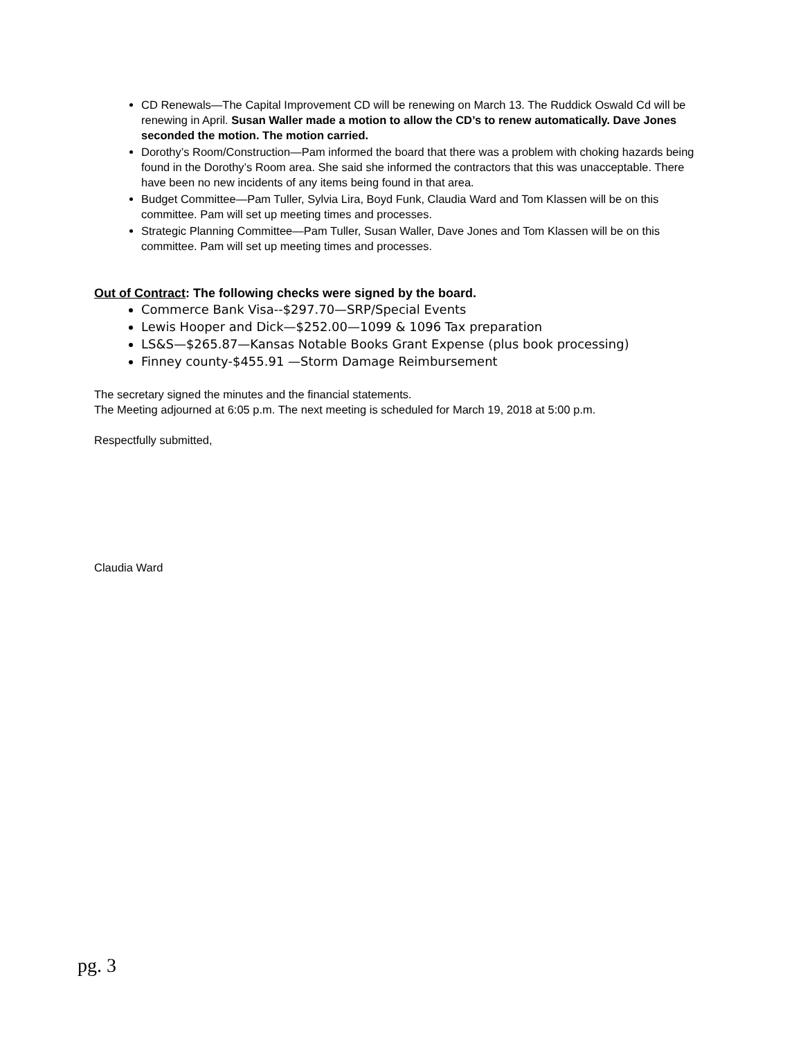CD Renewals—The Capital Improvement CD will be renewing on March 13. The Ruddick Oswald Cd will be renewing in April. Susan Waller made a motion to allow the CD’s to renew automatically. Dave Jones seconded the motion. The motion carried.
Dorothy’s Room/Construction—Pam informed the board that there was a problem with choking hazards being found in the Dorothy’s Room area. She said she informed the contractors that this was unacceptable. There have been no new incidents of any items being found in that area.
Budget Committee—Pam Tuller, Sylvia Lira, Boyd Funk, Claudia Ward and Tom Klassen will be on this committee. Pam will set up meeting times and processes.
Strategic Planning Committee—Pam Tuller, Susan Waller, Dave Jones and Tom Klassen will be on this committee. Pam will set up meeting times and processes.
Out of Contract: The following checks were signed by the board.
Commerce Bank Visa--$297.70—SRP/Special Events
Lewis Hooper and Dick—$252.00—1099 & 1096 Tax preparation
LS&S—$265.87—Kansas Notable Books Grant Expense (plus book processing)
Finney county-$455.91 —Storm Damage Reimbursement
The secretary signed the minutes and the financial statements.
The Meeting adjourned at 6:05 p.m. The next meeting is scheduled for March 19, 2018 at 5:00 p.m.
Respectfully submitted,
Claudia Ward
pg. 3